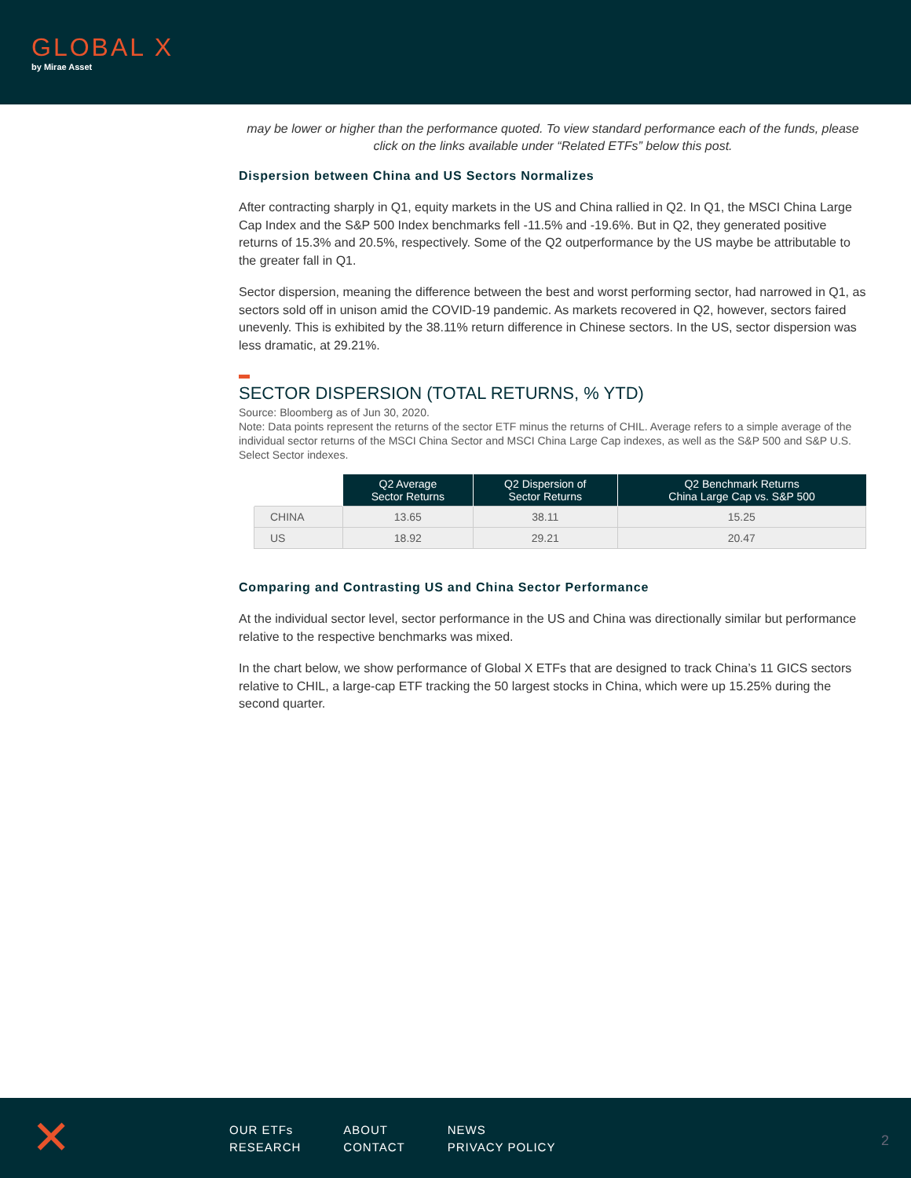GLOBAL X
by Mirae Asset
may be lower or higher than the performance quoted. To view standard performance each of the funds, please click on the links available under “Related ETFs” below this post.
Dispersion between China and US Sectors Normalizes
After contracting sharply in Q1, equity markets in the US and China rallied in Q2. In Q1, the MSCI China Large Cap Index and the S&P 500 Index benchmarks fell -11.5% and -19.6%. But in Q2, they generated positive returns of 15.3% and 20.5%, respectively. Some of the Q2 outperformance by the US maybe be attributable to the greater fall in Q1.
Sector dispersion, meaning the difference between the best and worst performing sector, had narrowed in Q1, as sectors sold off in unison amid the COVID-19 pandemic. As markets recovered in Q2, however, sectors faired unevenly. This is exhibited by the 38.11% return difference in Chinese sectors. In the US, sector dispersion was less dramatic, at 29.21%.
SECTOR DISPERSION (TOTAL RETURNS, % YTD)
Source: Bloomberg as of Jun 30, 2020.
Note: Data points represent the returns of the sector ETF minus the returns of CHIL. Average refers to a simple average of the individual sector returns of the MSCI China Sector and MSCI China Large Cap indexes, as well as the S&P 500 and S&P U.S. Select Sector indexes.
| | Q2 Average Sector Returns | Q2 Dispersion of Sector Returns | Q2 Benchmark Returns China Large Cap vs. S&P 500 |
| --- | --- | --- | --- |
| CHINA | 13.65 | 38.11 | 15.25 |
| US | 18.92 | 29.21 | 20.47 |
Comparing and Contrasting US and China Sector Performance
At the individual sector level, sector performance in the US and China was directionally similar but performance relative to the respective benchmarks was mixed.
In the chart below, we show performance of Global X ETFs that are designed to track China’s 11 GICS sectors relative to CHIL, a large-cap ETF tracking the 50 largest stocks in China, which were up 15.25% during the second quarter.
✕
OUR ETFs
RESEARCH
ABOUT
CONTACT
NEWS
PRIVACY POLICY
2